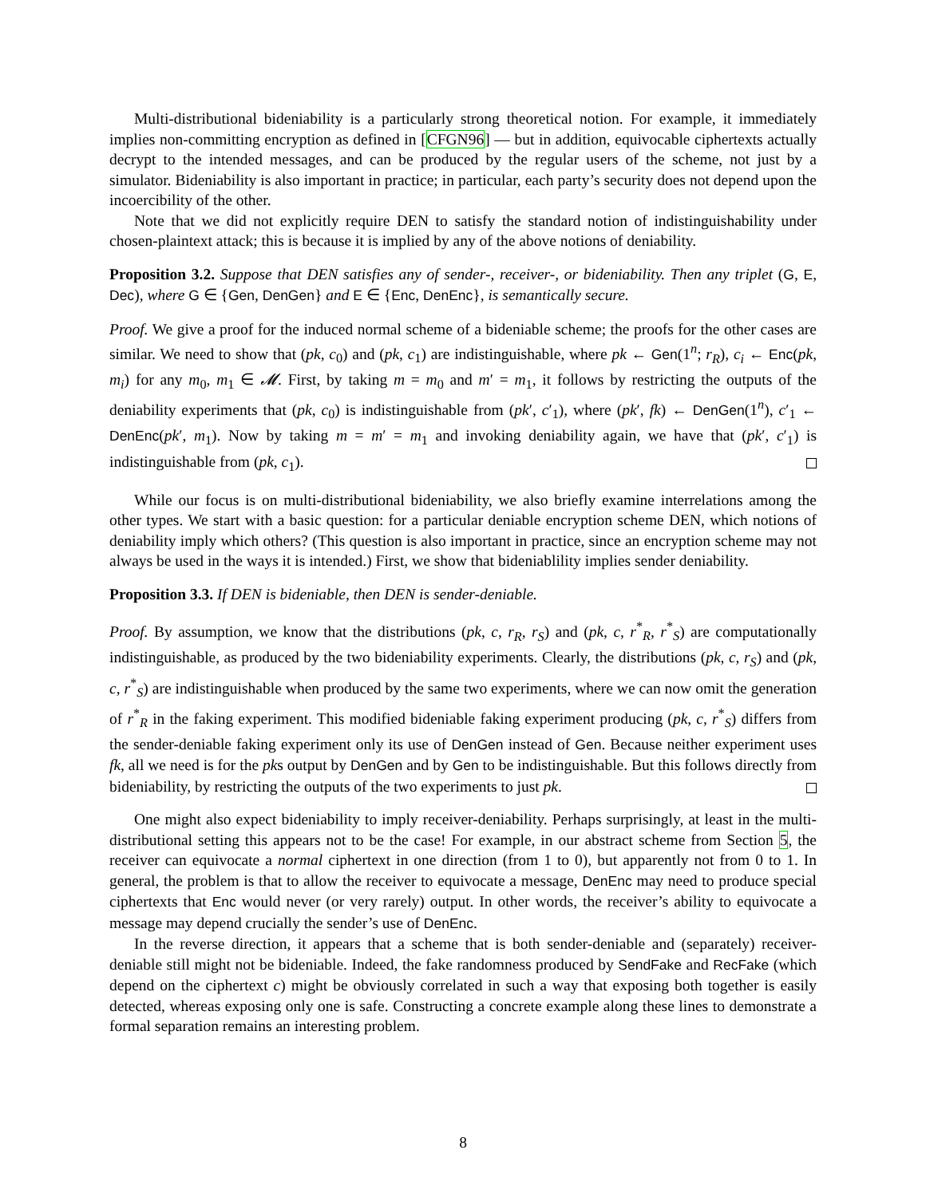Multi-distributional bideniability is a particularly strong theoretical notion. For example, it immediately implies non-committing encryption as defined in [CFGN96] — but in addition, equivocable ciphertexts actually decrypt to the intended messages, and can be produced by the regular users of the scheme, not just by a simulator. Bideniability is also important in practice; in particular, each party’s security does not depend upon the incoercibility of the other.
Note that we did not explicitly require DEN to satisfy the standard notion of indistinguishability under chosen-plaintext attack; this is because it is implied by any of the above notions of deniability.
Proposition 3.2. Suppose that DEN satisfies any of sender-, receiver-, or bideniability. Then any triplet (G, E, Dec), where G ∈ {Gen, DenGen} and E ∈ {Enc, DenEnc}, is semantically secure.
Proof. We give a proof for the induced normal scheme of a bideniable scheme; the proofs for the other cases are similar. We need to show that (pk, c<sub>0</sub>) and (pk, c<sub>1</sub>) are indistinguishable, where pk ← Gen(1<sup>n</sup>; r<sub>R</sub>), c<sub>i</sub> ← Enc(pk, m<sub>i</sub>) for any m<sub>0</sub>, m<sub>1</sub> ∈ 𝓜. First, by taking m = m<sub>0</sub> and m′ = m<sub>1</sub>, it follows by restricting the outputs of the deniability experiments that (pk, c<sub>0</sub>) is indistinguishable from (pk′, c′<sub>1</sub>), where (pk′, fk) ← DenGen(1<sup>n</sup>), c′<sub>1</sub> ← DenEnc(pk′, m<sub>1</sub>). Now by taking m = m′ = m<sub>1</sub> and invoking deniability again, we have that (pk′, c′<sub>1</sub>) is indistinguishable from (pk, c<sub>1</sub>).
While our focus is on multi-distributional bideniability, we also briefly examine interrelations among the other types. We start with a basic question: for a particular deniable encryption scheme DEN, which notions of deniability imply which others? (This question is also important in practice, since an encryption scheme may not always be used in the ways it is intended.) First, we show that bideniablility implies sender deniability.
Proposition 3.3. If DEN is bideniable, then DEN is sender-deniable.
Proof. By assumption, we know that the distributions (pk, c, r<sub>R</sub>, r<sub>S</sub>) and (pk, c, r<sup>*</sup><sub>R</sub>, r<sup>*</sup><sub>S</sub>) are computationally indistinguishable, as produced by the two bideniability experiments. Clearly, the distributions (pk, c, r<sub>S</sub>) and (pk, c, r<sup>*</sup><sub>S</sub>) are indistinguishable when produced by the same two experiments, where we can now omit the generation of r<sup>*</sup><sub>R</sub> in the faking experiment. This modified bideniable faking experiment producing (pk, c, r<sup>*</sup><sub>S</sub>) differs from the sender-deniable faking experiment only its use of DenGen instead of Gen. Because neither experiment uses fk, all we need is for the pks output by DenGen and by Gen to be indistinguishable. But this follows directly from bideniability, by restricting the outputs of the two experiments to just pk.
One might also expect bideniability to imply receiver-deniability. Perhaps surprisingly, at least in the multi-distributional setting this appears not to be the case! For example, in our abstract scheme from Section 5, the receiver can equivocate a normal ciphertext in one direction (from 1 to 0), but apparently not from 0 to 1. In general, the problem is that to allow the receiver to equivocate a message, DenEnc may need to produce special ciphertexts that Enc would never (or very rarely) output. In other words, the receiver’s ability to equivocate a message may depend crucially the sender’s use of DenEnc.
In the reverse direction, it appears that a scheme that is both sender-deniable and (separately) receiver-deniable still might not be bideniable. Indeed, the fake randomness produced by SendFake and RecFake (which depend on the ciphertext c) might be obviously correlated in such a way that exposing both together is easily detected, whereas exposing only one is safe. Constructing a concrete example along these lines to demonstrate a formal separation remains an interesting problem.
8